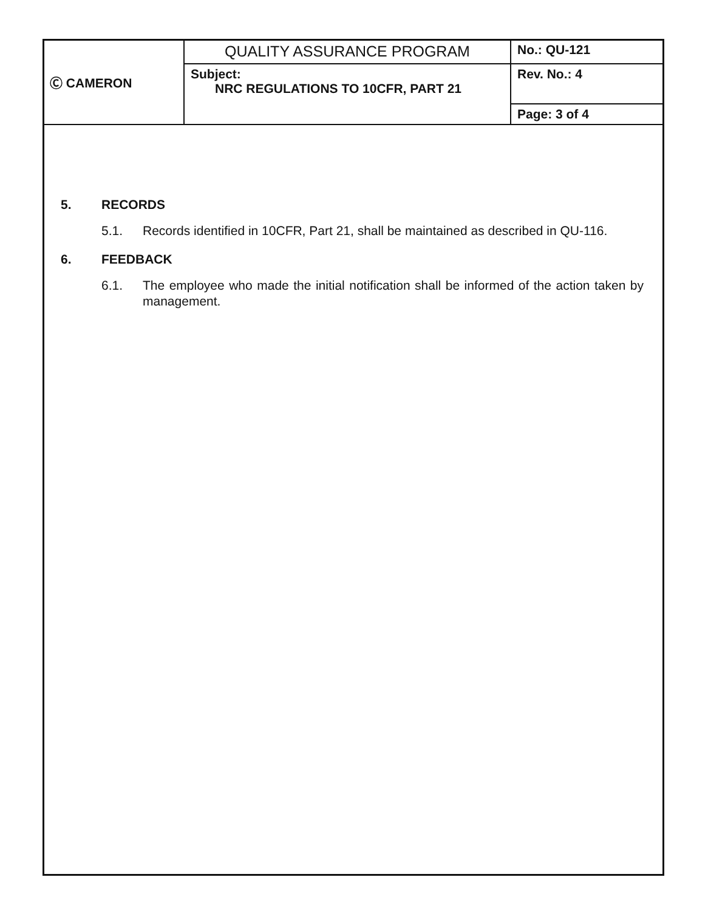| Ⓒ CAMERON | QUALITY ASSURANCE PROGRAM | No.: QU-121 |
| | Subject: NRC REGULATIONS TO 10CFR, PART 21 | Rev. No.: 4 |
| | | Page: 3 of 4 |
5. RECORDS
5.1. Records identified in 10CFR, Part 21, shall be maintained as described in QU-116.
6. FEEDBACK
6.1. The employee who made the initial notification shall be informed of the action taken by management.